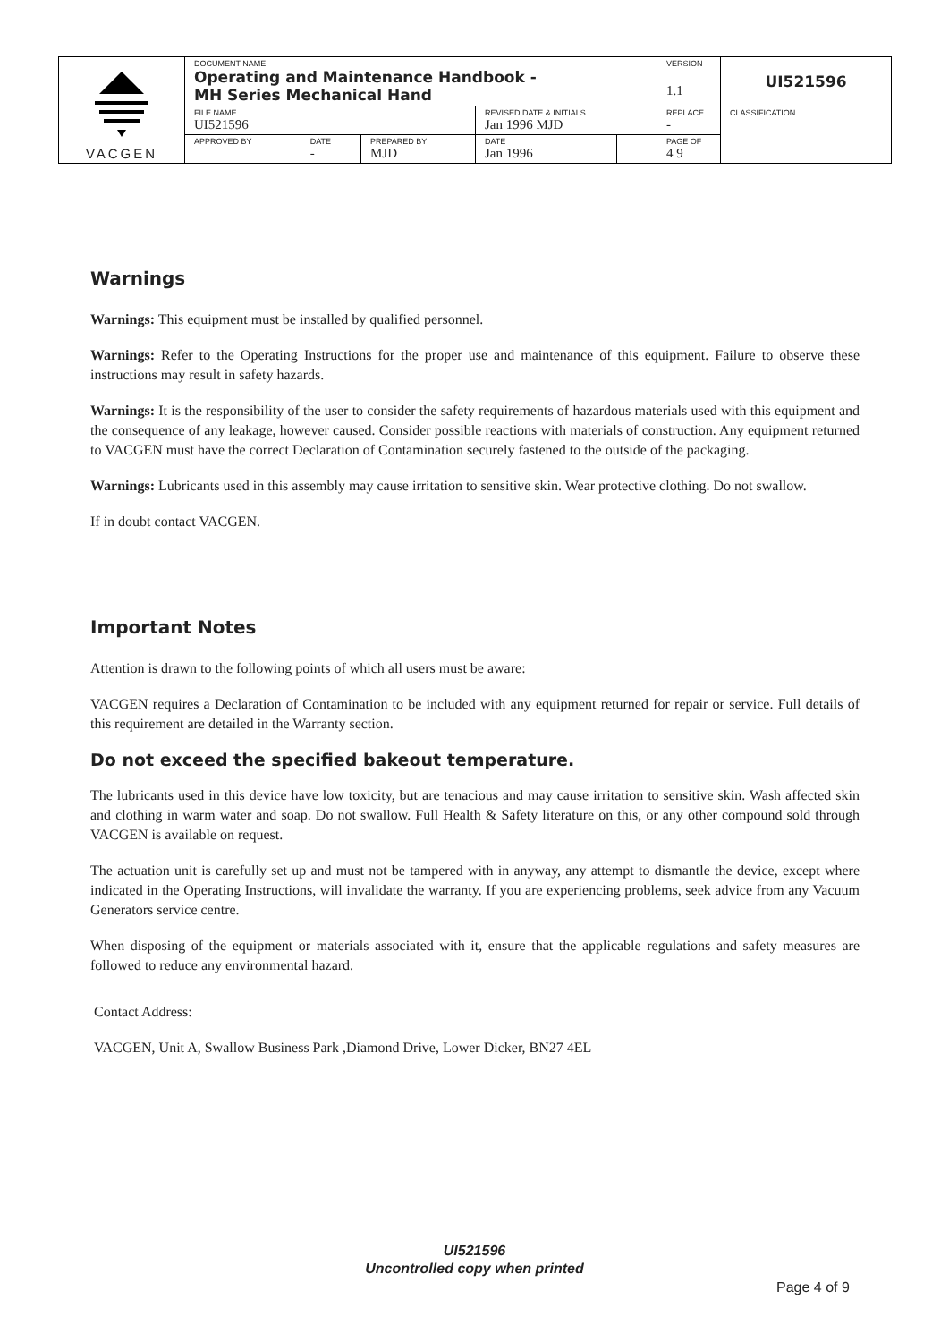| VACGEN | DOCUMENT NAME Operating and Maintenance Handbook - MH Series Mechanical Hand | | | | | VERSION 1.1 | UI521596 |
| | FILE NAME UI521596 | | | REVISED DATE & INITIALS Jan 1996 MJD | | REPLACE - | CLASSIFICATION |
| | APPROVED BY | DATE - | PREPARED BY MJD | DATE Jan 1996 | | PAGE OF 4 9 | |
Warnings
Warnings: This equipment must be installed by qualified personnel.
Warnings: Refer to the Operating Instructions for the proper use and maintenance of this equipment. Failure to observe these instructions may result in safety hazards.
Warnings: It is the responsibility of the user to consider the safety requirements of hazardous materials used with this equipment and the consequence of any leakage, however caused. Consider possible reactions with materials of construction. Any equipment returned to VACGEN must have the correct Declaration of Contamination securely fastened to the outside of the packaging.
Warnings: Lubricants used in this assembly may cause irritation to sensitive skin. Wear protective clothing. Do not swallow.
If in doubt contact VACGEN.
Important Notes
Attention is drawn to the following points of which all users must be aware:
VACGEN requires a Declaration of Contamination to be included with any equipment returned for repair or service. Full details of this requirement are detailed in the Warranty section.
Do not exceed the specified bakeout temperature.
The lubricants used in this device have low toxicity, but are tenacious and may cause irritation to sensitive skin. Wash affected skin and clothing in warm water and soap. Do not swallow. Full Health & Safety literature on this, or any other compound sold through VACGEN is available on request.
The actuation unit is carefully set up and must not be tampered with in anyway, any attempt to dismantle the device, except where indicated in the Operating Instructions, will invalidate the warranty. If you are experiencing problems, seek advice from any Vacuum Generators service centre.
When disposing of the equipment or materials associated with it, ensure that the applicable regulations and safety measures are followed to reduce any environmental hazard.
Contact Address:
VACGEN, Unit A, Swallow Business Park ,Diamond Drive, Lower Dicker, BN27 4EL
UI521596
Uncontrolled copy when printed
Page 4 of 9